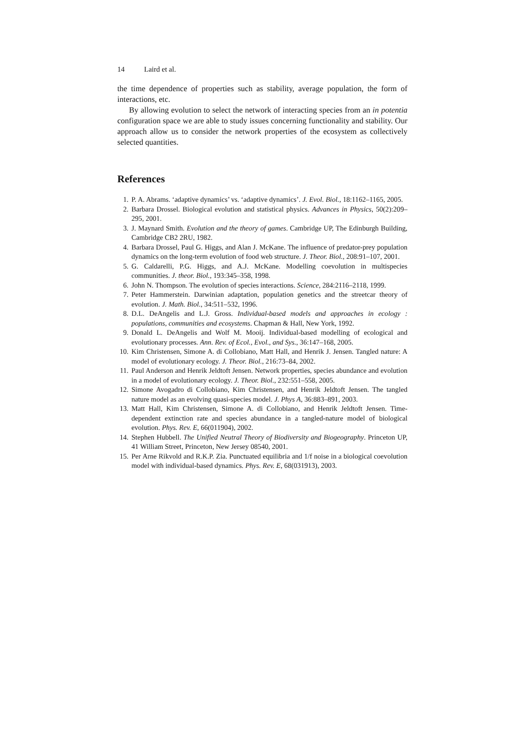14 Laird et al.
the time dependence of properties such as stability, average population, the form of interactions, etc.
By allowing evolution to select the network of interacting species from an in potentia configuration space we are able to study issues concerning functionality and stability. Our approach allow us to consider the network properties of the ecosystem as collectively selected quantities.
References
1. P. A. Abrams. ‘adaptive dynamics’ vs. ‘adaptive dynamics’. J. Evol. Biol., 18:1162–1165, 2005.
2. Barbara Drossel. Biological evolution and statistical physics. Advances in Physics, 50(2):209–295, 2001.
3. J. Maynard Smith. Evolution and the theory of games. Cambridge UP, The Edinburgh Building, Cambridge CB2 2RU, 1982.
4. Barbara Drossel, Paul G. Higgs, and Alan J. McKane. The influence of predator-prey population dynamics on the long-term evolution of food web structure. J. Theor. Biol., 208:91–107, 2001.
5. G. Caldarelli, P.G. Higgs, and A.J. McKane. Modelling coevolution in multispecies communities. J. theor. Biol., 193:345–358, 1998.
6. John N. Thompson. The evolution of species interactions. Science, 284:2116–2118, 1999.
7. Peter Hammerstein. Darwinian adaptation, population genetics and the streetcar theory of evolution. J. Math. Biol., 34:511–532, 1996.
8. D.L. DeAngelis and L.J. Gross. Individual-based models and approaches in ecology : populations, communities and ecosystems. Chapman & Hall, New York, 1992.
9. Donald L. DeAngelis and Wolf M. Mooij. Individual-based modelling of ecological and evolutionary processes. Ann. Rev. of Ecol., Evol., and Sys., 36:147–168, 2005.
10. Kim Christensen, Simone A. di Collobiano, Matt Hall, and Henrik J. Jensen. Tangled nature: A model of evolutionary ecology. J. Theor. Biol., 216:73–84, 2002.
11. Paul Anderson and Henrik Jeldtoft Jensen. Network properties, species abundance and evolution in a model of evolutionary ecology. J. Theor. Biol., 232:551–558, 2005.
12. Simone Avogadro di Collobiano, Kim Christensen, and Henrik Jeldtoft Jensen. The tangled nature model as an evolving quasi-species model. J. Phys A, 36:883–891, 2003.
13. Matt Hall, Kim Christensen, Simone A. di Collobiano, and Henrik Jeldtoft Jensen. Time-dependent extinction rate and species abundance in a tangled-nature model of biological evolution. Phys. Rev. E, 66(011904), 2002.
14. Stephen Hubbell. The Unified Neutral Theory of Biodiversity and Biogeography. Princeton UP, 41 William Street, Princeton, New Jersey 08540, 2001.
15. Per Arne Rikvold and R.K.P. Zia. Punctuated equilibria and 1/f noise in a biological coevolution model with individual-based dynamics. Phys. Rev. E, 68(031913), 2003.